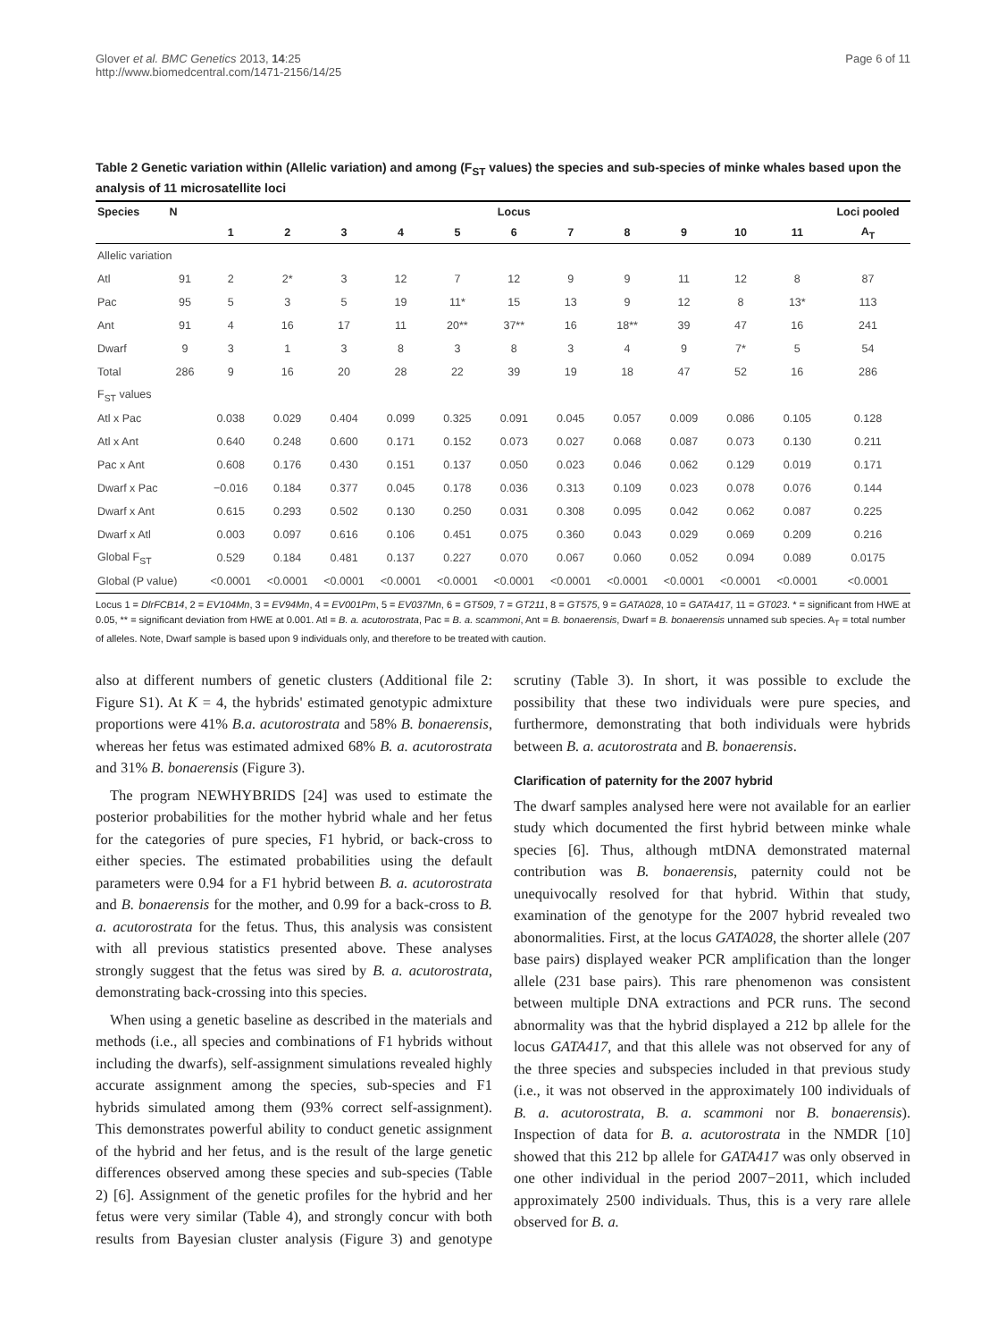Glover et al. BMC Genetics 2013, 14:25
http://www.biomedcentral.com/1471-2156/14/25
Page 6 of 11
Table 2 Genetic variation within (Allelic variation) and among (F<sub>ST</sub> values) the species and sub-species of minke whales based upon the analysis of 11 microsatellite loci
| Species | N | Locus | | | | | | | | | | | Loci pooled |
| --- | --- | --- | --- | --- | --- | --- | --- | --- | --- | --- | --- | --- | --- |
| | | 1 | 2 | 3 | 4 | 5 | 6 | 7 | 8 | 9 | 10 | 11 | A<sub>T</sub> |
| Allelic variation | | | | | | | | | | | | | |
| Atl | 91 | 2 | 2* | 3 | 12 | 7 | 12 | 9 | 9 | 11 | 12 | 8 | 87 |
| Pac | 95 | 5 | 3 | 5 | 19 | 11* | 15 | 13 | 9 | 12 | 8 | 13* | 113 |
| Ant | 91 | 4 | 16 | 17 | 11 | 20** | 37** | 16 | 18** | 39 | 47 | 16 | 241 |
| Dwarf | 9 | 3 | 1 | 3 | 8 | 3 | 8 | 3 | 4 | 9 | 7* | 5 | 54 |
| Total | 286 | 9 | 16 | 20 | 28 | 22 | 39 | 19 | 18 | 47 | 52 | 16 | 286 |
| F<sub>ST</sub> values | | | | | | | | | | | | | |
| Atl x Pac | | 0.038 | 0.029 | 0.404 | 0.099 | 0.325 | 0.091 | 0.045 | 0.057 | 0.009 | 0.086 | 0.105 | 0.128 |
| Atl x Ant | | 0.640 | 0.248 | 0.600 | 0.171 | 0.152 | 0.073 | 0.027 | 0.068 | 0.087 | 0.073 | 0.130 | 0.211 |
| Pac x Ant | | 0.608 | 0.176 | 0.430 | 0.151 | 0.137 | 0.050 | 0.023 | 0.046 | 0.062 | 0.129 | 0.019 | 0.171 |
| Dwarf x Pac | | −0.016 | 0.184 | 0.377 | 0.045 | 0.178 | 0.036 | 0.313 | 0.109 | 0.023 | 0.078 | 0.076 | 0.144 |
| Dwarf x Ant | | 0.615 | 0.293 | 0.502 | 0.130 | 0.250 | 0.031 | 0.308 | 0.095 | 0.042 | 0.062 | 0.087 | 0.225 |
| Dwarf x Atl | | 0.003 | 0.097 | 0.616 | 0.106 | 0.451 | 0.075 | 0.360 | 0.043 | 0.029 | 0.069 | 0.209 | 0.216 |
| Global F<sub>ST</sub> | | 0.529 | 0.184 | 0.481 | 0.137 | 0.227 | 0.070 | 0.067 | 0.060 | 0.052 | 0.094 | 0.089 | 0.0175 |
| Global (P value) | | <0.0001 | <0.0001 | <0.0001 | <0.0001 | <0.0001 | <0.0001 | <0.0001 | <0.0001 | <0.0001 | <0.0001 | <0.0001 | <0.0001 |
Locus 1 = DlrFCB14, 2 = EV104Mn, 3 = EV94Mn, 4 = EV001Pm, 5 = EV037Mn, 6 = GT509, 7 = GT211, 8 = GT575, 9 = GATA028, 10 = GATA417, 11 = GT023. * = significant from HWE at 0.05, ** = significant deviation from HWE at 0.001. Atl = B. a. acutorostrata, Pac = B. a. scammoni, Ant = B. bonaerensis, Dwarf = B. bonaerensis unnamed sub species. A<sub>T</sub> = total number of alleles. Note, Dwarf sample is based upon 9 individuals only, and therefore to be treated with caution.
also at different numbers of genetic clusters (Additional file 2: Figure S1). At K = 4, the hybrids' estimated genotypic admixture proportions were 41% B.a. acutorostrata and 58% B. bonaerensis, whereas her fetus was estimated admixed 68% B. a. acutorostrata and 31% B. bonaerensis (Figure 3).
The program NEWHYBRIDS [24] was used to estimate the posterior probabilities for the mother hybrid whale and her fetus for the categories of pure species, F1 hybrid, or back-cross to either species. The estimated probabilities using the default parameters were 0.94 for a F1 hybrid between B. a. acutorostrata and B. bonaerensis for the mother, and 0.99 for a back-cross to B. a. acutorostrata for the fetus. Thus, this analysis was consistent with all previous statistics presented above. These analyses strongly suggest that the fetus was sired by B. a. acutorostrata, demonstrating back-crossing into this species.
When using a genetic baseline as described in the materials and methods (i.e., all species and combinations of F1 hybrids without including the dwarfs), self-assignment simulations revealed highly accurate assignment among the species, sub-species and F1 hybrids simulated among them (93% correct self-assignment). This demonstrates powerful ability to conduct genetic assignment of the hybrid and her fetus, and is the result of the large genetic differences observed among these species and sub-species (Table 2) [6]. Assignment of the genetic profiles for the hybrid and her fetus were very similar (Table 4), and strongly concur with both results from Bayesian cluster analysis (Figure 3) and genotype scrutiny (Table 3). In short, it was possible to exclude the possibility that these two individuals were pure species, and furthermore, demonstrating that both individuals were hybrids between B. a. acutorostrata and B. bonaerensis.
Clarification of paternity for the 2007 hybrid
The dwarf samples analysed here were not available for an earlier study which documented the first hybrid between minke whale species [6]. Thus, although mtDNA demonstrated maternal contribution was B. bonaerensis, paternity could not be unequivocally resolved for that hybrid. Within that study, examination of the genotype for the 2007 hybrid revealed two abonormalities. First, at the locus GATA028, the shorter allele (207 base pairs) displayed weaker PCR amplification than the longer allele (231 base pairs). This rare phenomenon was consistent between multiple DNA extractions and PCR runs. The second abnormality was that the hybrid displayed a 212 bp allele for the locus GATA417, and that this allele was not observed for any of the three species and subspecies included in that previous study (i.e., it was not observed in the approximately 100 individuals of B. a. acutorostrata, B. a. scammoni nor B. bonaerensis). Inspection of data for B. a. acutorostrata in the NMDR [10] showed that this 212 bp allele for GATA417 was only observed in one other individual in the period 2007−2011, which included approximately 2500 individuals. Thus, this is a very rare allele observed for B. a.